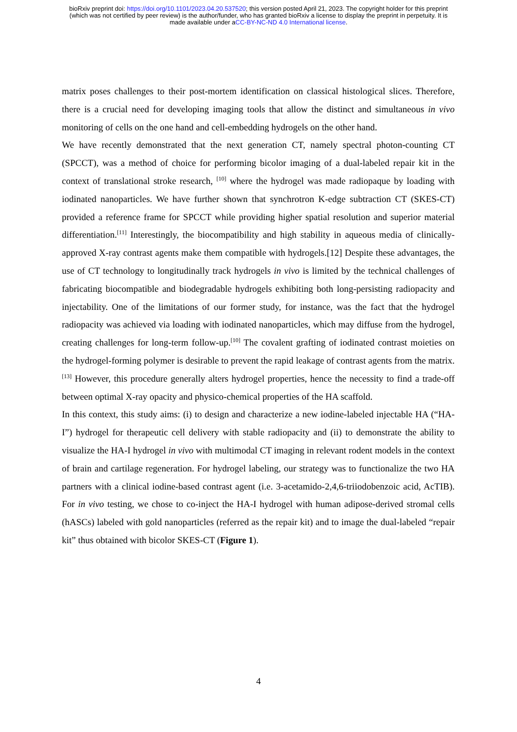bioRxiv preprint doi: https://doi.org/10.1101/2023.04.20.537520; this version posted April 21, 2023. The copyright holder for this preprint
(which was not certified by peer review) is the author/funder, who has granted bioRxiv a license to display the preprint in perpetuity. It is
made available under aCC-BY-NC-ND 4.0 International license.
matrix poses challenges to their post-mortem identification on classical histological slices. Therefore, there is a crucial need for developing imaging tools that allow the distinct and simultaneous in vivo monitoring of cells on the one hand and cell-embedding hydrogels on the other hand.
We have recently demonstrated that the next generation CT, namely spectral photon-counting CT (SPCCT), was a method of choice for performing bicolor imaging of a dual-labeled repair kit in the context of translational stroke research, <sup>[10]</sup> where the hydrogel was made radiopaque by loading with iodinated nanoparticles. We have further shown that synchrotron K-edge subtraction CT (SKES-CT) provided a reference frame for SPCCT while providing higher spatial resolution and superior material differentiation.<sup>[11]</sup> Interestingly, the biocompatibility and high stability in aqueous media of clinically-approved X-ray contrast agents make them compatible with hydrogels.[12] Despite these advantages, the use of CT technology to longitudinally track hydrogels in vivo is limited by the technical challenges of fabricating biocompatible and biodegradable hydrogels exhibiting both long-persisting radiopacity and injectability. One of the limitations of our former study, for instance, was the fact that the hydrogel radiopacity was achieved via loading with iodinated nanoparticles, which may diffuse from the hydrogel, creating challenges for long-term follow-up.<sup>[10]</sup> The covalent grafting of iodinated contrast moieties on the hydrogel-forming polymer is desirable to prevent the rapid leakage of contrast agents from the matrix.<sup>[13]</sup> However, this procedure generally alters hydrogel properties, hence the necessity to find a trade-off between optimal X-ray opacity and physico-chemical properties of the HA scaffold.
In this context, this study aims: (i) to design and characterize a new iodine-labeled injectable HA (“HA-I”) hydrogel for therapeutic cell delivery with stable radiopacity and (ii) to demonstrate the ability to visualize the HA-I hydrogel in vivo with multimodal CT imaging in relevant rodent models in the context of brain and cartilage regeneration. For hydrogel labeling, our strategy was to functionalize the two HA partners with a clinical iodine-based contrast agent (i.e. 3-acetamido-2,4,6-triiodobenzoic acid, AcTIB). For in vivo testing, we chose to co-inject the HA-I hydrogel with human adipose-derived stromal cells (hASCs) labeled with gold nanoparticles (referred as the repair kit) and to image the dual-labeled “repair kit” thus obtained with bicolor SKES-CT (Figure 1).
4